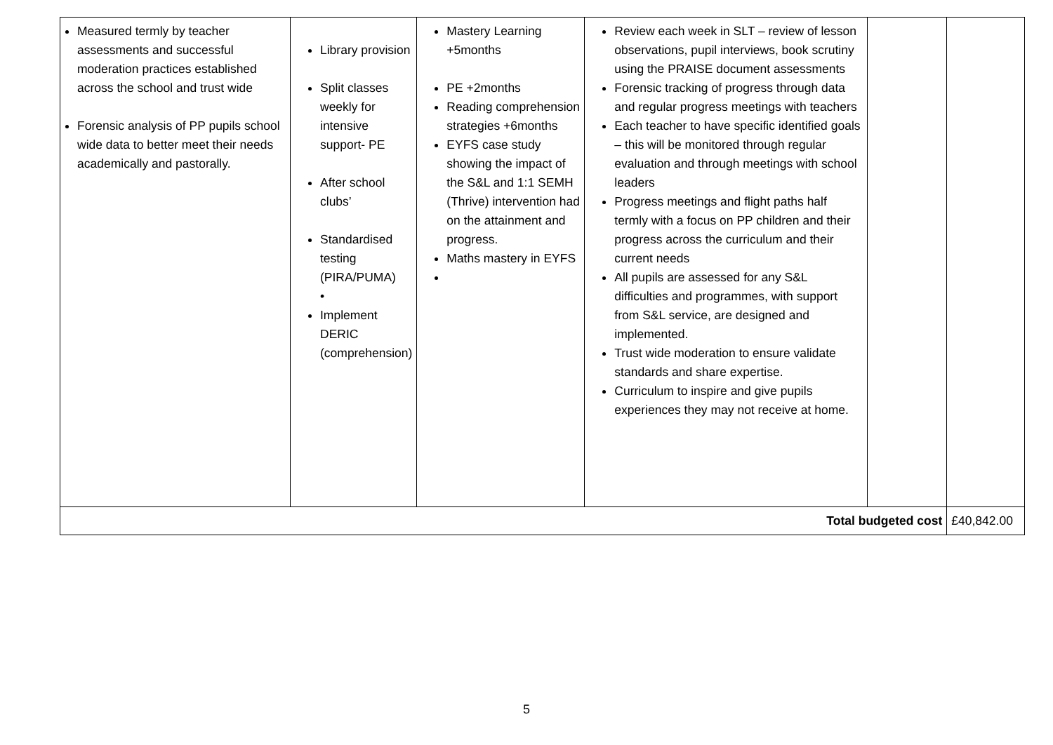| Measured termly by teacher assessments and successful moderation practices established across the school and trust wide Forensic analysis of PP pupils school wide data to better meet their needs academically and pastorally. | Library provision Split classes weekly for intensive support- PE After school clubs’ Standardised testing (PIRA/PUMA) • Implement DERIC (comprehension) | Mastery Learning +5months PE +2months Reading comprehension strategies +6months EYFS case study showing the impact of the S&L and 1:1 SEMH (Thrive) intervention had on the attainment and progress. Maths mastery in EYFS | Review each week in SLT – review of lesson observations, pupil interviews, book scrutiny using the PRAISE document assessments Forensic tracking of progress through data and regular progress meetings with teachers Each teacher to have specific identified goals – this will be monitored through regular evaluation and through meetings with school leaders Progress meetings and flight paths half termly with a focus on PP children and their progress across the curriculum and their current needs All pupils are assessed for any S&L difficulties and programmes, with support from S&L service, are designed and implemented. Trust wide moderation to ensure validate standards and share expertise. Curriculum to inspire and give pupils experiences they may not receive at home. | | |
| Total budgeted cost | | | | | £40,842.00 |
5